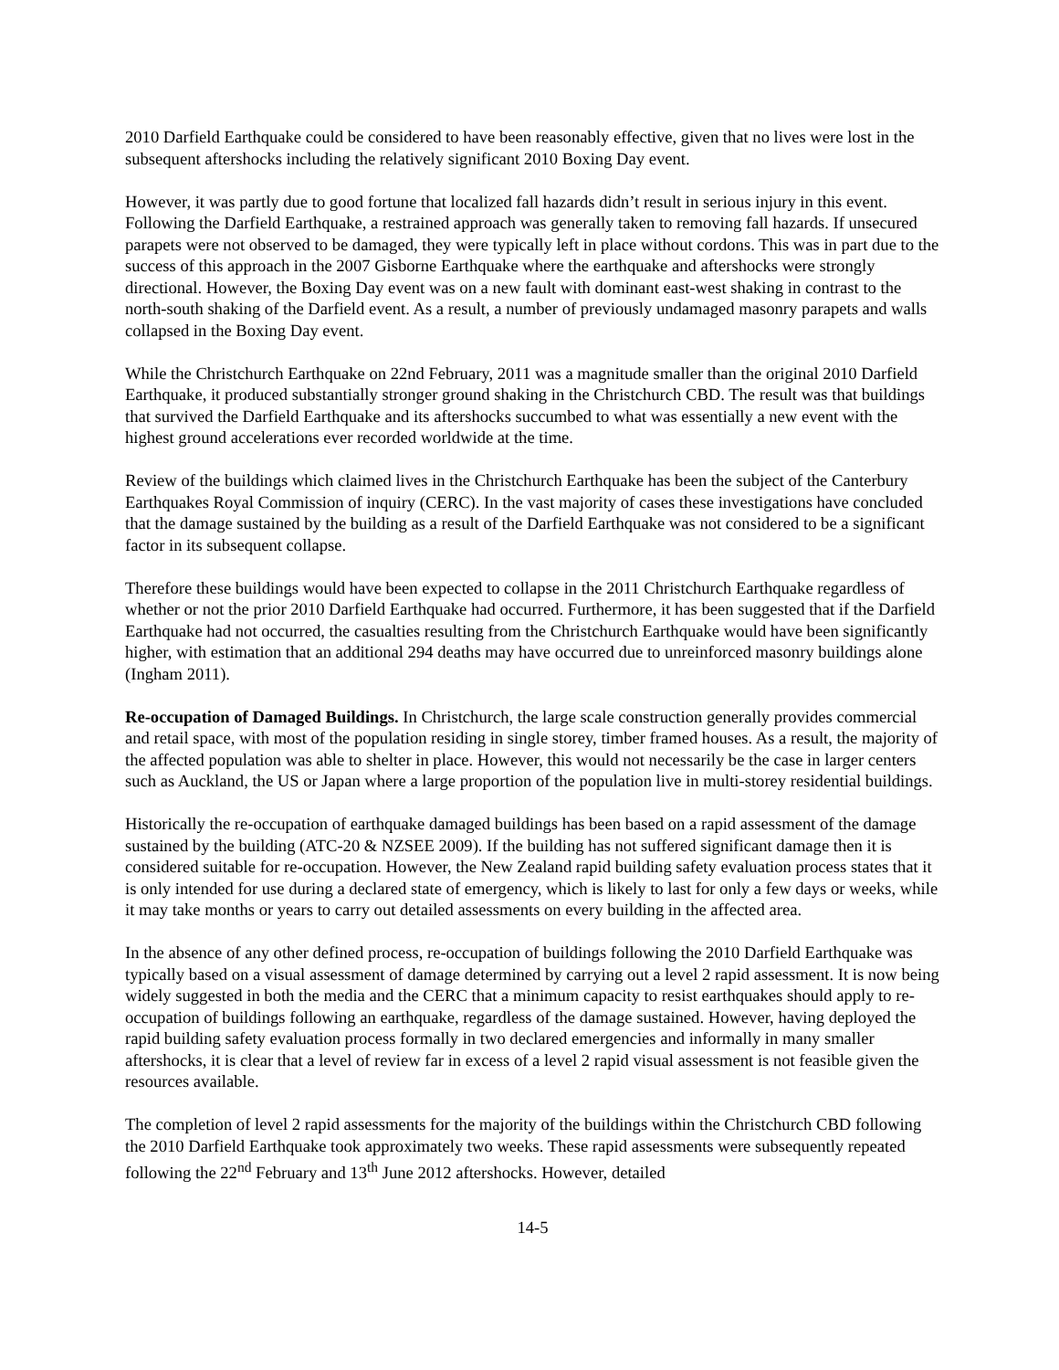2010 Darfield Earthquake could be considered to have been reasonably effective, given that no lives were lost in the subsequent aftershocks including the relatively significant 2010 Boxing Day event.
However, it was partly due to good fortune that localized fall hazards didn’t result in serious injury in this event. Following the Darfield Earthquake, a restrained approach was generally taken to removing fall hazards. If unsecured parapets were not observed to be damaged, they were typically left in place without cordons. This was in part due to the success of this approach in the 2007 Gisborne Earthquake where the earthquake and aftershocks were strongly directional. However, the Boxing Day event was on a new fault with dominant east-west shaking in contrast to the north-south shaking of the Darfield event. As a result, a number of previously undamaged masonry parapets and walls collapsed in the Boxing Day event.
While the Christchurch Earthquake on 22nd February, 2011 was a magnitude smaller than the original 2010 Darfield Earthquake, it produced substantially stronger ground shaking in the Christchurch CBD. The result was that buildings that survived the Darfield Earthquake and its aftershocks succumbed to what was essentially a new event with the highest ground accelerations ever recorded worldwide at the time.
Review of the buildings which claimed lives in the Christchurch Earthquake has been the subject of the Canterbury Earthquakes Royal Commission of inquiry (CERC). In the vast majority of cases these investigations have concluded that the damage sustained by the building as a result of the Darfield Earthquake was not considered to be a significant factor in its subsequent collapse.
Therefore these buildings would have been expected to collapse in the 2011 Christchurch Earthquake regardless of whether or not the prior 2010 Darfield Earthquake had occurred. Furthermore, it has been suggested that if the Darfield Earthquake had not occurred, the casualties resulting from the Christchurch Earthquake would have been significantly higher, with estimation that an additional 294 deaths may have occurred due to unreinforced masonry buildings alone (Ingham 2011).
Re-occupation of Damaged Buildings. In Christchurch, the large scale construction generally provides commercial and retail space, with most of the population residing in single storey, timber framed houses. As a result, the majority of the affected population was able to shelter in place. However, this would not necessarily be the case in larger centers such as Auckland, the US or Japan where a large proportion of the population live in multi-storey residential buildings.
Historically the re-occupation of earthquake damaged buildings has been based on a rapid assessment of the damage sustained by the building (ATC-20 & NZSEE 2009). If the building has not suffered significant damage then it is considered suitable for re-occupation. However, the New Zealand rapid building safety evaluation process states that it is only intended for use during a declared state of emergency, which is likely to last for only a few days or weeks, while it may take months or years to carry out detailed assessments on every building in the affected area.
In the absence of any other defined process, re-occupation of buildings following the 2010 Darfield Earthquake was typically based on a visual assessment of damage determined by carrying out a level 2 rapid assessment. It is now being widely suggested in both the media and the CERC that a minimum capacity to resist earthquakes should apply to re-occupation of buildings following an earthquake, regardless of the damage sustained. However, having deployed the rapid building safety evaluation process formally in two declared emergencies and informally in many smaller aftershocks, it is clear that a level of review far in excess of a level 2 rapid visual assessment is not feasible given the resources available.
The completion of level 2 rapid assessments for the majority of the buildings within the Christchurch CBD following the 2010 Darfield Earthquake took approximately two weeks. These rapid assessments were subsequently repeated following the 22<sup>nd</sup> February and 13<sup>th</sup> June 2012 aftershocks. However, detailed
14-5